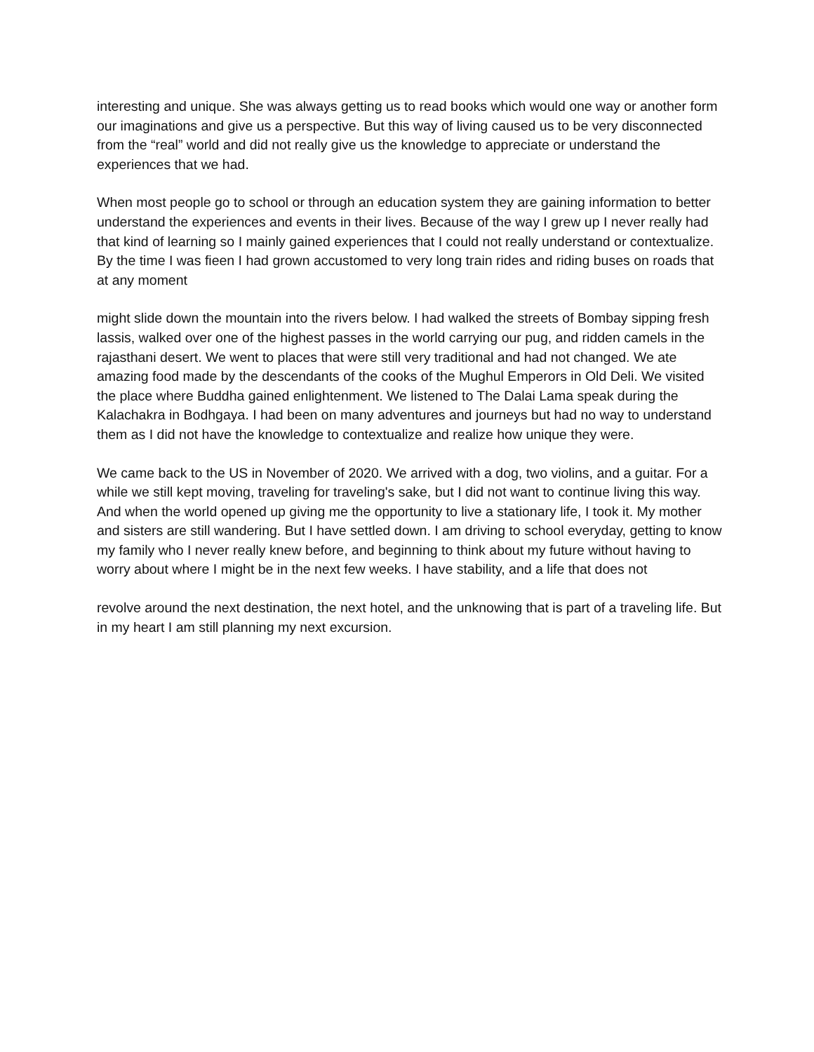interesting and unique. She was always getting us to read books which would one way or another form our imaginations and give us a perspective. But this way of living caused us to be very disconnected from the “real” world and did not really give us the knowledge to appreciate or understand the experiences that we had.
When most people go to school or through an education system they are gaining information to better understand the experiences and events in their lives. Because of the way I grew up I never really had that kind of learning so I mainly gained experiences that I could not really understand or contextualize. By the time I was fieen I had grown accustomed to very long train rides and riding buses on roads that at any moment
might slide down the mountain into the rivers below. I had walked the streets of Bombay sipping fresh lassis, walked over one of the highest passes in the world carrying our pug, and ridden camels in the rajasthani desert. We went to places that were still very traditional and had not changed. We ate amazing food made by the descendants of the cooks of the Mughul Emperors in Old Deli. We visited the place where Buddha gained enlightenment. We listened to The Dalai Lama speak during the Kalachakra in Bodhgaya. I had been on many adventures and journeys but had no way to understand them as I did not have the knowledge to contextualize and realize how unique they were.
We came back to the US in November of 2020. We arrived with a dog, two violins, and a guitar. For a while we still kept moving, traveling for traveling's sake, but I did not want to continue living this way. And when the world opened up giving me the opportunity to live a stationary life, I took it. My mother and sisters are still wandering. But I have settled down. I am driving to school everyday, getting to know my family who I never really knew before, and beginning to think about my future without having to worry about where I might be in the next few weeks. I have stability, and a life that does not
revolve around the next destination, the next hotel, and the unknowing that is part of a traveling life. But in my heart I am still planning my next excursion.